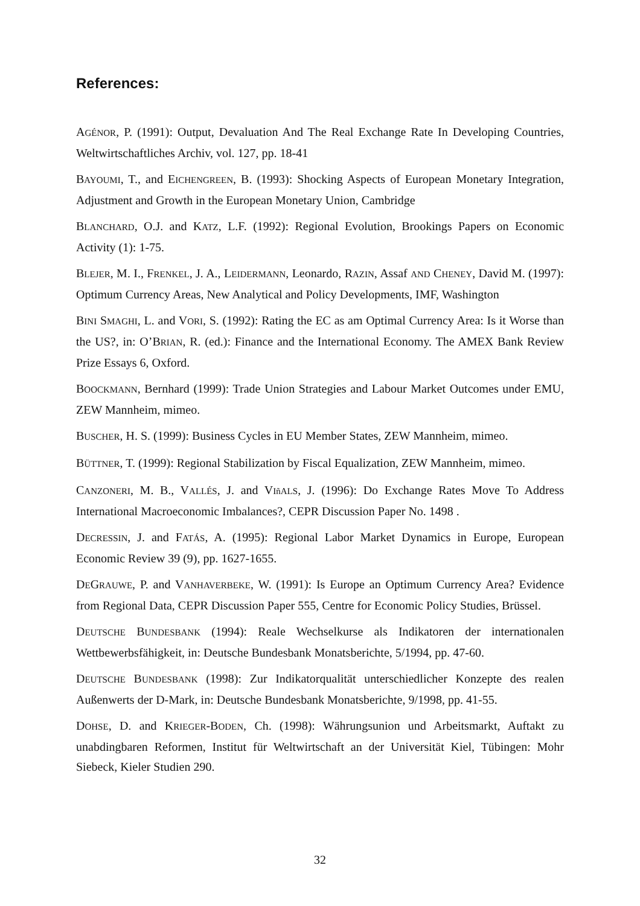References:
AGÉNOR, P. (1991): Output, Devaluation And The Real Exchange Rate In Developing Countries, Weltwirtschaftliches Archiv, vol. 127, pp. 18-41
BAYOUMI, T., and EICHENGREEN, B. (1993): Shocking Aspects of European Monetary Integration, Adjustment and Growth in the European Monetary Union, Cambridge
BLANCHARD, O.J. and KATZ, L.F. (1992): Regional Evolution, Brookings Papers on Economic Activity (1): 1-75.
BLEJER, M. I., FRENKEL, J. A., LEIDERMANN, Leonardo, RAZIN, Assaf AND CHENEY, David M. (1997): Optimum Currency Areas, New Analytical and Policy Developments, IMF, Washington
BINI SMAGHI, L. and VORI, S. (1992): Rating the EC as am Optimal Currency Area: Is it Worse than the US?, in: O’BRIAN, R. (ed.): Finance and the International Economy. The AMEX Bank Review Prize Essays 6, Oxford.
BOOCKMANN, Bernhard (1999): Trade Union Strategies and Labour Market Outcomes under EMU, ZEW Mannheim, mimeo.
BUSCHER, H. S. (1999): Business Cycles in EU Member States, ZEW Mannheim, mimeo.
BÜTTNER, T. (1999): Regional Stabilization by Fiscal Equalization, ZEW Mannheim, mimeo.
CANZONERI, M. B., VALLÉS, J. and VIñALS, J. (1996): Do Exchange Rates Move To Address International Macroeconomic Imbalances?, CEPR Discussion Paper No. 1498 .
DECRESSIN, J. and FATÁS, A. (1995): Regional Labor Market Dynamics in Europe, European Economic Review 39 (9), pp. 1627-1655.
DEGRAUWE, P. and VANHAVERBEKE, W. (1991): Is Europe an Optimum Currency Area? Evidence from Regional Data, CEPR Discussion Paper 555, Centre for Economic Policy Studies, Brüssel.
DEUTSCHE BUNDESBANK (1994): Reale Wechselkurse als Indikatoren der internationalen Wettbewerbsfähigkeit, in: Deutsche Bundesbank Monatsberichte, 5/1994, pp. 47-60.
DEUTSCHE BUNDESBANK (1998): Zur Indikatorqualität unterschiedlicher Konzepte des realen Außenwerts der D-Mark, in: Deutsche Bundesbank Monatsberichte, 9/1998, pp. 41-55.
DOHSE, D. and KRIEGER-BODEN, Ch. (1998): Währungsunion und Arbeitsmarkt, Auftakt zu unabdingbaren Reformen, Institut für Weltwirtschaft an der Universität Kiel, Tübingen: Mohr Siebeck, Kieler Studien 290.
32